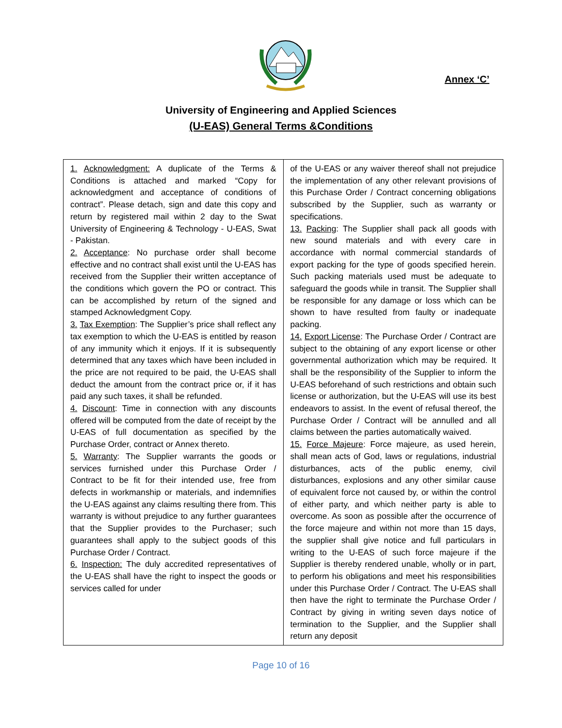Annex ‘C’
University of Engineering and Applied Sciences
(U-EAS) General Terms &Conditions
| 1. Acknowledgment: A duplicate of the Terms & Conditions is attached and marked “Copy for acknowledgment and acceptance of conditions of contract”. Please detach, sign and date this copy and return by registered mail within 2 day to the Swat University of Engineering & Technology - U-EAS, Swat - Pakistan. 2. Acceptance : No purchase order shall become effective and no contract shall exist until the U-EAS has received from the Supplier their written acceptance of the conditions which govern the PO or contract. This can be accomplished by return of the signed and stamped Acknowledgment Copy. 3. Tax Exemption : The Supplier’s price shall reflect any tax exemption to which the U-EAS is entitled by reason of any immunity which it enjoys. If it is subsequently determined that any taxes which have been included in the price are not required to be paid, the U-EAS shall deduct the amount from the contract price or, if it has paid any such taxes, it shall be refunded. 4. Discount : Time in connection with any discounts offered will be computed from the date of receipt by the U-EAS of full documentation as specified by the Purchase Order, contract or Annex thereto. 5. Warranty : The Supplier warrants the goods or services furnished under this Purchase Order / Contract to be fit for their intended use, free from defects in workmanship or materials, and indemnifies the U-EAS against any claims resulting there from. This warranty is without prejudice to any further guarantees that the Supplier provides to the Purchaser; such guarantees shall apply to the subject goods of this Purchase Order / Contract. 6. Inspection: The duly accredited representatives of the U-EAS shall have the right to inspect the goods or services called for under | of the U-EAS or any waiver thereof shall not prejudice the implementation of any other relevant provisions of this Purchase Order / Contract concerning obligations subscribed by the Supplier, such as warranty or specifications. 13. Packing : The Supplier shall pack all goods with new sound materials and with every care in accordance with normal commercial standards of export packing for the type of goods specified herein. Such packing materials used must be adequate to safeguard the goods while in transit. The Supplier shall be responsible for any damage or loss which can be shown to have resulted from faulty or inadequate packing. 14. Export License : The Purchase Order / Contract are subject to the obtaining of any export license or other governmental authorization which may be required. It shall be the responsibility of the Supplier to inform the U-EAS beforehand of such restrictions and obtain such license or authorization, but the U-EAS will use its best endeavors to assist. In the event of refusal thereof, the Purchase Order / Contract will be annulled and all claims between the parties automatically waived. 15. Force Majeure : Force majeure, as used herein, shall mean acts of God, laws or regulations, industrial disturbances, acts of the public enemy, civil disturbances, explosions and any other similar cause of equivalent force not caused by, or within the control of either party, and which neither party is able to overcome. As soon as possible after the occurrence of the force majeure and within not more than 15 days, the supplier shall give notice and full particulars in writing to the U-EAS of such force majeure if the Supplier is thereby rendered unable, wholly or in part, to perform his obligations and meet his responsibilities under this Purchase Order / Contract. The U-EAS shall then have the right to terminate the Purchase Order / Contract by giving in writing seven days notice of termination to the Supplier, and the Supplier shall return any deposit |
Page 10 of 16